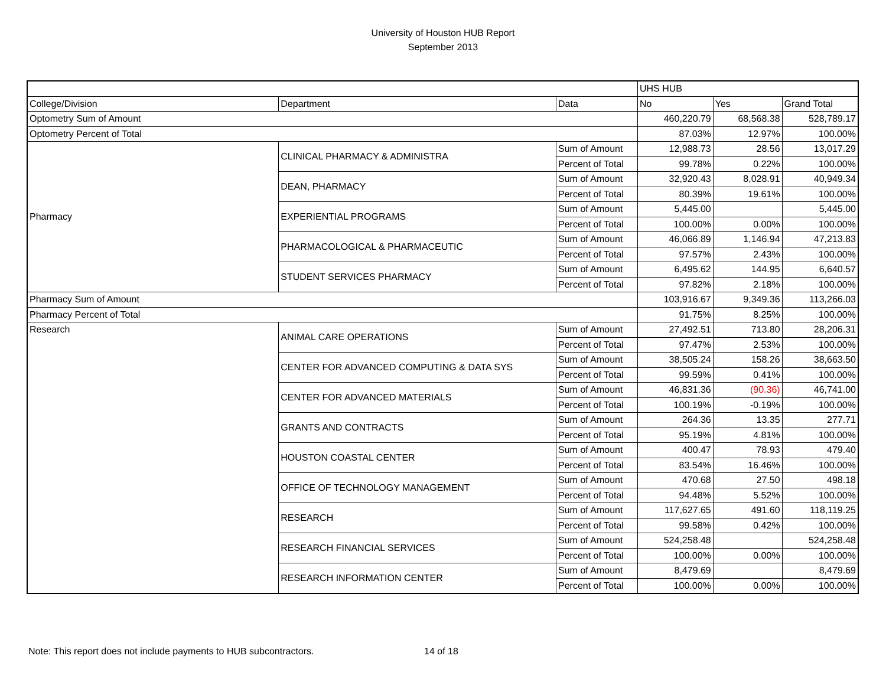University of Houston HUB Report
September 2013
| | | | UHS HUB | | |
| College/Division | Department | Data | No | Yes | Grand Total |
| Optometry Sum of Amount | | | 460,220.79 | 68,568.38 | 528,789.17 |
| Optometry Percent of Total | | | 87.03% | 12.97% | 100.00% |
| Pharmacy | CLINICAL PHARMACY & ADMINISTRA | Sum of Amount | 12,988.73 | 28.56 | 13,017.29 |
| | | Percent of Total | 99.78% | 0.22% | 100.00% |
| | DEAN, PHARMACY | Sum of Amount | 32,920.43 | 8,028.91 | 40,949.34 |
| | | Percent of Total | 80.39% | 19.61% | 100.00% |
| | EXPERIENTIAL PROGRAMS | Sum of Amount | 5,445.00 | | 5,445.00 |
| | | Percent of Total | 100.00% | 0.00% | 100.00% |
| | PHARMACOLOGICAL & PHARMACEUTIC | Sum of Amount | 46,066.89 | 1,146.94 | 47,213.83 |
| | | Percent of Total | 97.57% | 2.43% | 100.00% |
| | STUDENT SERVICES PHARMACY | Sum of Amount | 6,495.62 | 144.95 | 6,640.57 |
| | | Percent of Total | 97.82% | 2.18% | 100.00% |
| Pharmacy Sum of Amount | | | 103,916.67 | 9,349.36 | 113,266.03 |
| Pharmacy Percent of Total | | | 91.75% | 8.25% | 100.00% |
| Research | ANIMAL CARE OPERATIONS | Sum of Amount | 27,492.51 | 713.80 | 28,206.31 |
| | | Percent of Total | 97.47% | 2.53% | 100.00% |
| | CENTER FOR ADVANCED COMPUTING & DATA SYS | Sum of Amount | 38,505.24 | 158.26 | 38,663.50 |
| | | Percent of Total | 99.59% | 0.41% | 100.00% |
| | CENTER FOR ADVANCED MATERIALS | Sum of Amount | 46,831.36 | (90.36) | 46,741.00 |
| | | Percent of Total | 100.19% | -0.19% | 100.00% |
| | GRANTS AND CONTRACTS | Sum of Amount | 264.36 | 13.35 | 277.71 |
| | | Percent of Total | 95.19% | 4.81% | 100.00% |
| | HOUSTON COASTAL CENTER | Sum of Amount | 400.47 | 78.93 | 479.40 |
| | | Percent of Total | 83.54% | 16.46% | 100.00% |
| | OFFICE OF TECHNOLOGY MANAGEMENT | Sum of Amount | 470.68 | 27.50 | 498.18 |
| | | Percent of Total | 94.48% | 5.52% | 100.00% |
| | RESEARCH | Sum of Amount | 117,627.65 | 491.60 | 118,119.25 |
| | | Percent of Total | 99.58% | 0.42% | 100.00% |
| | RESEARCH FINANCIAL SERVICES | Sum of Amount | 524,258.48 | | 524,258.48 |
| | | Percent of Total | 100.00% | 0.00% | 100.00% |
| | RESEARCH INFORMATION CENTER | Sum of Amount | 8,479.69 | | 8,479.69 |
| | | Percent of Total | 100.00% | 0.00% | 100.00% |
Note: This report does not include payments to HUB subcontractors.
14 of 18